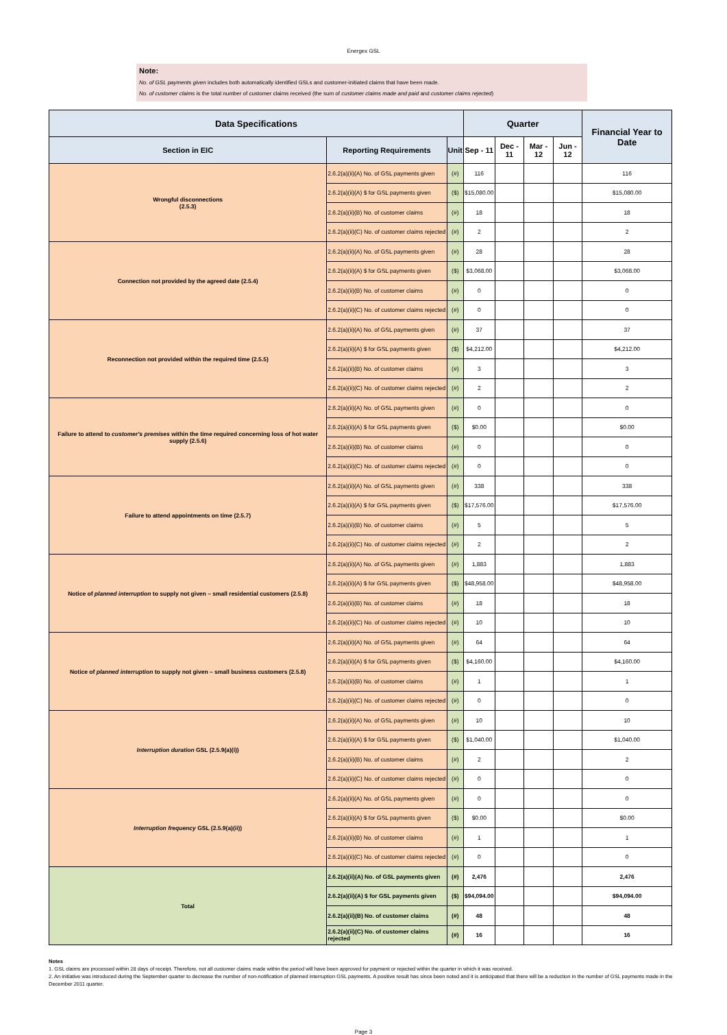Energex GSL
Note:
No. of GSL payments given includes both automatically identified GSLs and customer-initiated claims that have been made.
No. of customer claims is the total number of customer claims received (the sum of customer claims made and paid and customer claims rejected)
| Data Specifications | | | Quarter | | | | Financial Year to Date |
| --- | --- | --- | --- | --- | --- | --- | --- |
| Section in EIC | Reporting Requirements | Unit | Sep - 11 | Dec - 11 | Mar - 12 | Jun - 12 | |
| Wrongful disconnections (2.5.3) | 2.6.2(a)(ii)(A) No. of GSL payments given | (#) | 116 | | | | 116 |
| | 2.6.2(a)(ii)(A) $ for GSL payments given | ($) | $15,080.00 | | | | $15,080.00 |
| | 2.6.2(a)(ii)(B) No. of customer claims | (#) | 18 | | | | 18 |
| | 2.6.2(a)(ii)(C) No. of customer claims rejected | (#) | 2 | | | | 2 |
| Connection not provided by the agreed date (2.5.4) | 2.6.2(a)(ii)(A) No. of GSL payments given | (#) | 28 | | | | 28 |
| | 2.6.2(a)(ii)(A) $ for GSL payments given | ($) | $3,068.00 | | | | $3,068.00 |
| | 2.6.2(a)(ii)(B) No. of customer claims | (#) | 0 | | | | 0 |
| | 2.6.2(a)(ii)(C) No. of customer claims rejected | (#) | 0 | | | | 0 |
| Reconnection not provided within the required time (2.5.5) | 2.6.2(a)(ii)(A) No. of GSL payments given | (#) | 37 | | | | 37 |
| | 2.6.2(a)(ii)(A) $ for GSL payments given | ($) | $4,212.00 | | | | $4,212.00 |
| | 2.6.2(a)(ii)(B) No. of customer claims | (#) | 3 | | | | 3 |
| | 2.6.2(a)(ii)(C) No. of customer claims rejected | (#) | 2 | | | | 2 |
| Failure to attend to customer's premises within the time required concerning loss of hot water supply (2.5.6) | 2.6.2(a)(ii)(A) No. of GSL payments given | (#) | 0 | | | | 0 |
| | 2.6.2(a)(ii)(A) $ for GSL payments given | ($) | $0.00 | | | | $0.00 |
| | 2.6.2(a)(ii)(B) No. of customer claims | (#) | 0 | | | | 0 |
| | 2.6.2(a)(ii)(C) No. of customer claims rejected | (#) | 0 | | | | 0 |
| Failure to attend appointments on time (2.5.7) | 2.6.2(a)(ii)(A) No. of GSL payments given | (#) | 338 | | | | 338 |
| | 2.6.2(a)(ii)(A) $ for GSL payments given | ($) | $17,576.00 | | | | $17,576.00 |
| | 2.6.2(a)(ii)(B) No. of customer claims | (#) | 5 | | | | 5 |
| | 2.6.2(a)(ii)(C) No. of customer claims rejected | (#) | 2 | | | | 2 |
| Notice of planned interruption to supply not given – small residential customers (2.5.8) | 2.6.2(a)(ii)(A) No. of GSL payments given | (#) | 1,883 | | | | 1,883 |
| | 2.6.2(a)(ii)(A) $ for GSL payments given | ($) | $48,958.00 | | | | $48,958.00 |
| | 2.6.2(a)(ii)(B) No. of customer claims | (#) | 18 | | | | 18 |
| | 2.6.2(a)(ii)(C) No. of customer claims rejected | (#) | 10 | | | | 10 |
| Notice of planned interruption to supply not given – small business customers (2.5.8) | 2.6.2(a)(ii)(A) No. of GSL payments given | (#) | 64 | | | | 64 |
| | 2.6.2(a)(ii)(A) $ for GSL payments given | ($) | $4,160.00 | | | | $4,160.00 |
| | 2.6.2(a)(ii)(B) No. of customer claims | (#) | 1 | | | | 1 |
| | 2.6.2(a)(ii)(C) No. of customer claims rejected | (#) | 0 | | | | 0 |
| Interruption duration GSL (2.5.9(a)(i)) | 2.6.2(a)(ii)(A) No. of GSL payments given | (#) | 10 | | | | 10 |
| | 2.6.2(a)(ii)(A) $ for GSL payments given | ($) | $1,040.00 | | | | $1,040.00 |
| | 2.6.2(a)(ii)(B) No. of customer claims | (#) | 2 | | | | 2 |
| | 2.6.2(a)(ii)(C) No. of customer claims rejected | (#) | 0 | | | | 0 |
| Interruption frequency GSL (2.5.9(a)(ii)) | 2.6.2(a)(ii)(A) No. of GSL payments given | (#) | 0 | | | | 0 |
| | 2.6.2(a)(ii)(A) $ for GSL payments given | ($) | $0.00 | | | | $0.00 |
| | 2.6.2(a)(ii)(B) No. of customer claims | (#) | 1 | | | | 1 |
| | 2.6.2(a)(ii)(C) No. of customer claims rejected | (#) | 0 | | | | 0 |
| Total | 2.6.2(a)(ii)(A) No. of GSL payments given | (#) | 2,476 | | | | 2,476 |
| | 2.6.2(a)(ii)(A) $ for GSL payments given | ($) | $94,094.00 | | | | $94,094.00 |
| | 2.6.2(a)(ii)(B) No. of customer claims | (#) | 48 | | | | 48 |
| | 2.6.2(a)(ii)(C) No. of customer claims rejected | (#) | 16 | | | | 16 |
Notes
1. GSL claims are processed within 28 days of receipt. Therefore, not all customer claims made within the period will have been approved for payment or rejected within the quarter in which it was received.
2. An initiative was introduced during the September quarter to decrease the number of non-notification of planned interruption GSL payments. A positive result has since been noted and it is anticipated that there will be a reduction in the number of GSL payments made in the December 2011 quarter.
Page 3